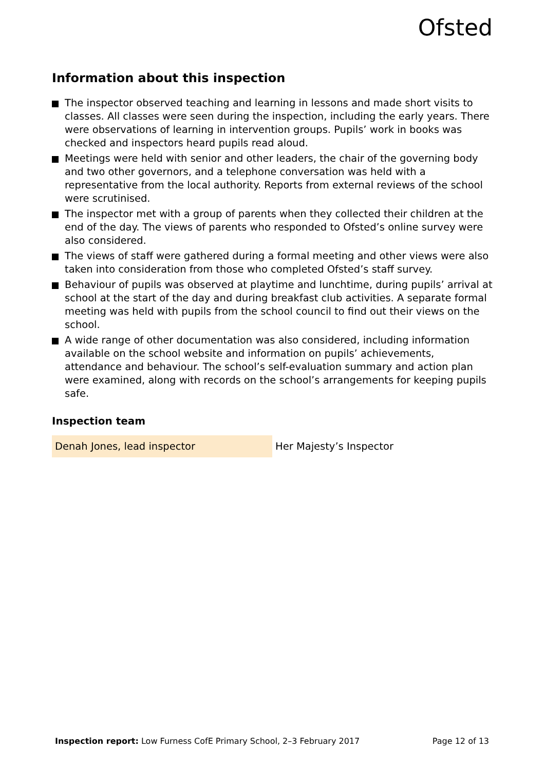Ofsted
Information about this inspection
The inspector observed teaching and learning in lessons and made short visits to classes. All classes were seen during the inspection, including the early years. There were observations of learning in intervention groups. Pupils’ work in books was checked and inspectors heard pupils read aloud.
Meetings were held with senior and other leaders, the chair of the governing body and two other governors, and a telephone conversation was held with a representative from the local authority. Reports from external reviews of the school were scrutinised.
The inspector met with a group of parents when they collected their children at the end of the day. The views of parents who responded to Ofsted’s online survey were also considered.
The views of staff were gathered during a formal meeting and other views were also taken into consideration from those who completed Ofsted’s staff survey.
Behaviour of pupils was observed at playtime and lunchtime, during pupils’ arrival at school at the start of the day and during breakfast club activities. A separate formal meeting was held with pupils from the school council to find out their views on the school.
A wide range of other documentation was also considered, including information available on the school website and information on pupils’ achievements, attendance and behaviour. The school’s self-evaluation summary and action plan were examined, along with records on the school’s arrangements for keeping pupils safe.
Inspection team
| Denah Jones, lead inspector | Her Majesty’s Inspector |
Inspection report: Low Furness CofE Primary School, 2–3 February 2017 Page 12 of 13